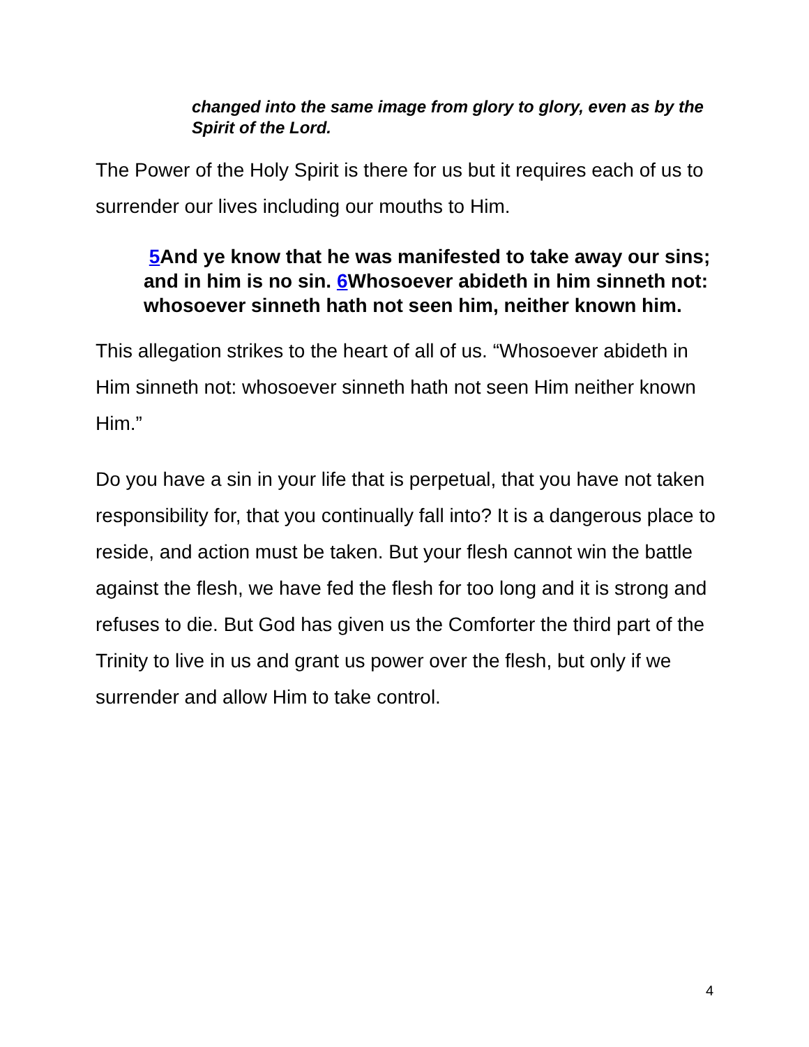changed into the same image from glory to glory, even as by the Spirit of the Lord.
The Power of the Holy Spirit is there for us but it requires each of us to surrender our lives including our mouths to Him.
5 And ye know that he was manifested to take away our sins; and in him is no sin. 6 Whosoever abideth in him sinneth not: whosoever sinneth hath not seen him, neither known him.
This allegation strikes to the heart of all of us. “Whosoever abideth in Him sinneth not: whosoever sinneth hath not seen Him neither known Him.”
Do you have a sin in your life that is perpetual, that you have not taken responsibility for, that you continually fall into? It is a dangerous place to reside, and action must be taken. But your flesh cannot win the battle against the flesh, we have fed the flesh for too long and it is strong and refuses to die. But God has given us the Comforter the third part of the Trinity to live in us and grant us power over the flesh, but only if we surrender and allow Him to take control.
4